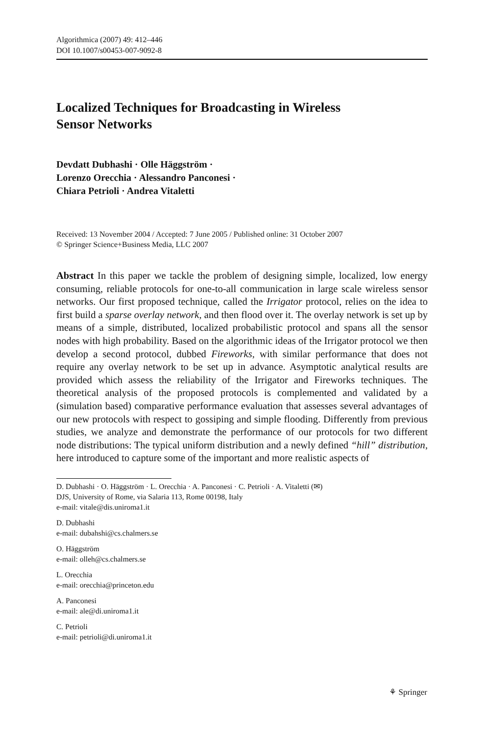Algorithmica (2007) 49: 412–446
DOI 10.1007/s00453-007-9092-8
Localized Techniques for Broadcasting in Wireless
Sensor Networks
Devdatt Dubhashi · Olle Häggström ·
Lorenzo Orecchia · Alessandro Panconesi ·
Chiara Petrioli · Andrea Vitaletti
Received: 13 November 2004 / Accepted: 7 June 2005 / Published online: 31 October 2007
© Springer Science+Business Media, LLC 2007
Abstract In this paper we tackle the problem of designing simple, localized, low energy consuming, reliable protocols for one-to-all communication in large scale wireless sensor networks. Our first proposed technique, called the Irrigator protocol, relies on the idea to first build a sparse overlay network, and then flood over it. The overlay network is set up by means of a simple, distributed, localized probabilistic protocol and spans all the sensor nodes with high probability. Based on the algorithmic ideas of the Irrigator protocol we then develop a second protocol, dubbed Fireworks, with similar performance that does not require any overlay network to be set up in advance. Asymptotic analytical results are provided which assess the reliability of the Irrigator and Fireworks techniques. The theoretical analysis of the proposed protocols is complemented and validated by a (simulation based) comparative performance evaluation that assesses several advantages of our new protocols with respect to gossiping and simple flooding. Differently from previous studies, we analyze and demonstrate the performance of our protocols for two different node distributions: The typical uniform distribution and a newly defined “hill” distribution, here introduced to capture some of the important and more realistic aspects of
D. Dubhashi · O. Häggström · L. Orecchia · A. Panconesi · C. Petrioli · A. Vitaletti (✉)
DJS, University of Rome, via Salaria 113, Rome 00198, Italy
e-mail: vitale@dis.uniroma1.it
D. Dubhashi
e-mail: dubahshi@cs.chalmers.se
O. Häggström
e-mail: olleh@cs.chalmers.se
L. Orecchia
e-mail: orecchia@princeton.edu
A. Panconesi
e-mail: ale@di.uniroma1.it
C. Petrioli
e-mail: petrioli@di.uniroma1.it
⚘ Springer